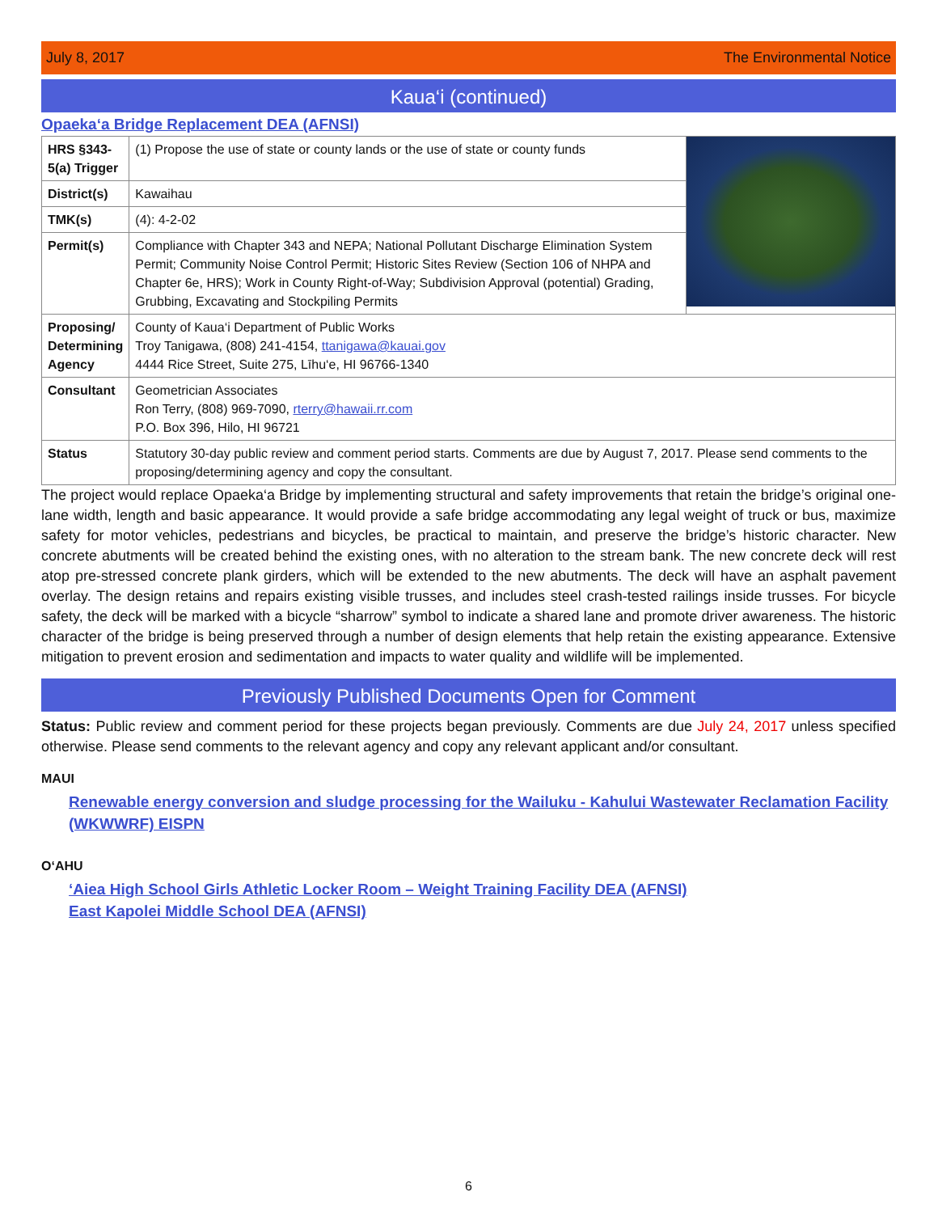July 8, 2017 The Environmental Notice
Kaua‘i (continued)
Opaeka‘a Bridge Replacement DEA (AFNSI)
| HRS §343-5(a) Trigger | (1) Propose the use of state or county lands or the use of state or county funds | |
| District(s) | Kawaihau | |
| TMK(s) | (4): 4-2-02 | |
| Permit(s) | Compliance with Chapter 343 and NEPA; National Pollutant Discharge Elimination System Permit; Community Noise Control Permit; Historic Sites Review (Section 106 of NHPA and Chapter 6e, HRS); Work in County Right-of-Way; Subdivision Approval (potential) Grading, Grubbing, Excavating and Stockpiling Permits | |
| Proposing/ Determining Agency | County of Kaua‘i Department of Public Works Troy Tanigawa, (808) 241-4154, ttanigawa@kauai.gov 4444 Rice Street, Suite 275, Līhu‘e, HI 96766-1340 | |
| Consultant | Geometrician Associates Ron Terry, (808) 969-7090, rterry@hawaii.rr.com P.O. Box 396, Hilo, HI 96721 | |
| Status | Statutory 30-day public review and comment period starts. Comments are due by August 7, 2017. Please send comments to the proposing/determining agency and copy the consultant. | |
The project would replace Opaeka‘a Bridge by implementing structural and safety improvements that retain the bridge’s original one-lane width, length and basic appearance. It would provide a safe bridge accommodating any legal weight of truck or bus, maximize safety for motor vehicles, pedestrians and bicycles, be practical to maintain, and preserve the bridge’s historic character. New concrete abutments will be created behind the existing ones, with no alteration to the stream bank. The new concrete deck will rest atop pre-stressed concrete plank girders, which will be extended to the new abutments. The deck will have an asphalt pavement overlay. The design retains and repairs existing visible trusses, and includes steel crash-tested railings inside trusses. For bicycle safety, the deck will be marked with a bicycle “sharrow” symbol to indicate a shared lane and promote driver awareness. The historic character of the bridge is being preserved through a number of design elements that help retain the existing appearance. Extensive mitigation to prevent erosion and sedimentation and impacts to water quality and wildlife will be implemented.
Previously Published Documents Open for Comment
Status: Public review and comment period for these projects began previously. Comments are due July 24, 2017 unless specified otherwise. Please send comments to the relevant agency and copy any relevant applicant and/or consultant.
MAUI
Renewable energy conversion and sludge processing for the Wailuku - Kahului Wastewater Reclamation Facility (WKWWRF) EISPN
O‘AHU
‘Aiea High School Girls Athletic Locker Room – Weight Training Facility DEA (AFNSI)
East Kapolei Middle School DEA (AFNSI)
6